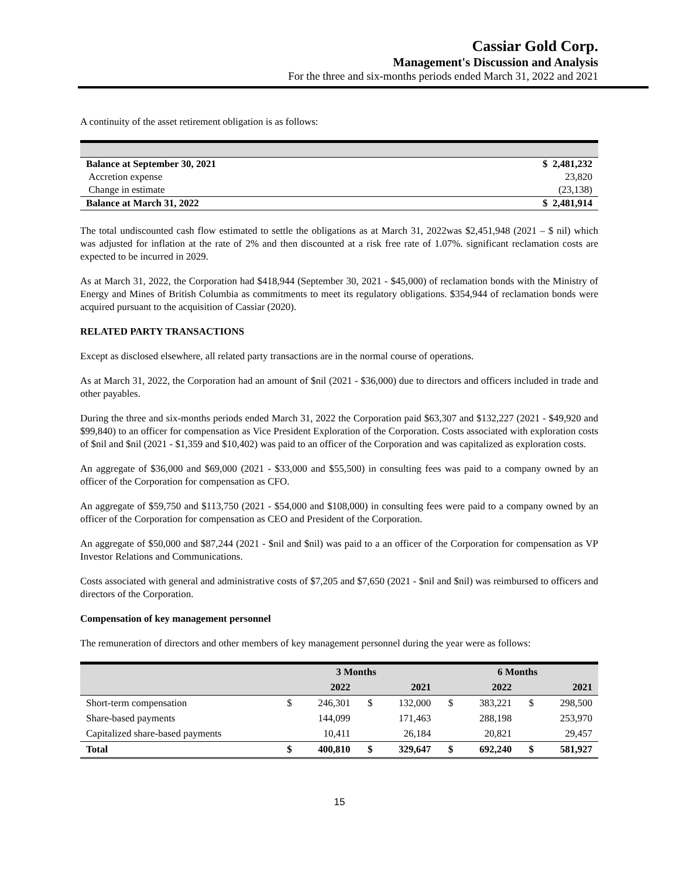Cassiar Gold Corp.
Management's Discussion and Analysis
For the three and six-months periods ended March 31, 2022 and 2021
A continuity of the asset retirement obligation is as follows:
| Balance at September 30, 2021 | $ 2,481,232 |
| Accretion expense | 23,820 |
| Change in estimate | (23,138) |
| Balance at March 31, 2022 | $ 2,481,914 |
The total undiscounted cash flow estimated to settle the obligations as at March 31, 2022was $2,451,948 (2021 – $ nil) which was adjusted for inflation at the rate of 2% and then discounted at a risk free rate of 1.07%. significant reclamation costs are expected to be incurred in 2029.
As at March 31, 2022, the Corporation had $418,944 (September 30, 2021 - $45,000) of reclamation bonds with the Ministry of Energy and Mines of British Columbia as commitments to meet its regulatory obligations. $354,944 of reclamation bonds were acquired pursuant to the acquisition of Cassiar (2020).
RELATED PARTY TRANSACTIONS
Except as disclosed elsewhere, all related party transactions are in the normal course of operations.
As at March 31, 2022, the Corporation had an amount of $nil (2021 - $36,000) due to directors and officers included in trade and other payables.
During the three and six-months periods ended March 31, 2022 the Corporation paid $63,307 and $132,227 (2021 - $49,920 and $99,840) to an officer for compensation as Vice President Exploration of the Corporation. Costs associated with exploration costs of $nil and $nil (2021 - $1,359 and $10,402) was paid to an officer of the Corporation and was capitalized as exploration costs.
An aggregate of $36,000 and $69,000 (2021 - $33,000 and $55,500) in consulting fees was paid to a company owned by an officer of the Corporation for compensation as CFO.
An aggregate of $59,750 and $113,750 (2021 - $54,000 and $108,000) in consulting fees were paid to a company owned by an officer of the Corporation for compensation as CEO and President of the Corporation.
An aggregate of $50,000 and $87,244 (2021 - $nil and $nil) was paid to a an officer of the Corporation for compensation as VP Investor Relations and Communications.
Costs associated with general and administrative costs of $7,205 and $7,650 (2021 - $nil and $nil) was reimbursed to officers and directors of the Corporation.
Compensation of key management personnel
The remuneration of directors and other members of key management personnel during the year were as follows:
| | 3 Months | | | | 6 Months | | | |
| --- | --- | --- | --- | --- | --- | --- | --- | --- |
| | | 2022 | | 2021 | | 2022 | | 2021 |
| Short-term compensation | $ | 246,301 | $ | 132,000 | $ | 383,221 | $ | 298,500 |
| Share-based payments | | 144,099 | | 171,463 | | 288,198 | | 253,970 |
| Capitalized share-based payments | | 10,411 | | 26,184 | | 20,821 | | 29,457 |
| Total | $ | 400,810 | $ | 329,647 | $ | 692,240 | $ | 581,927 |
15